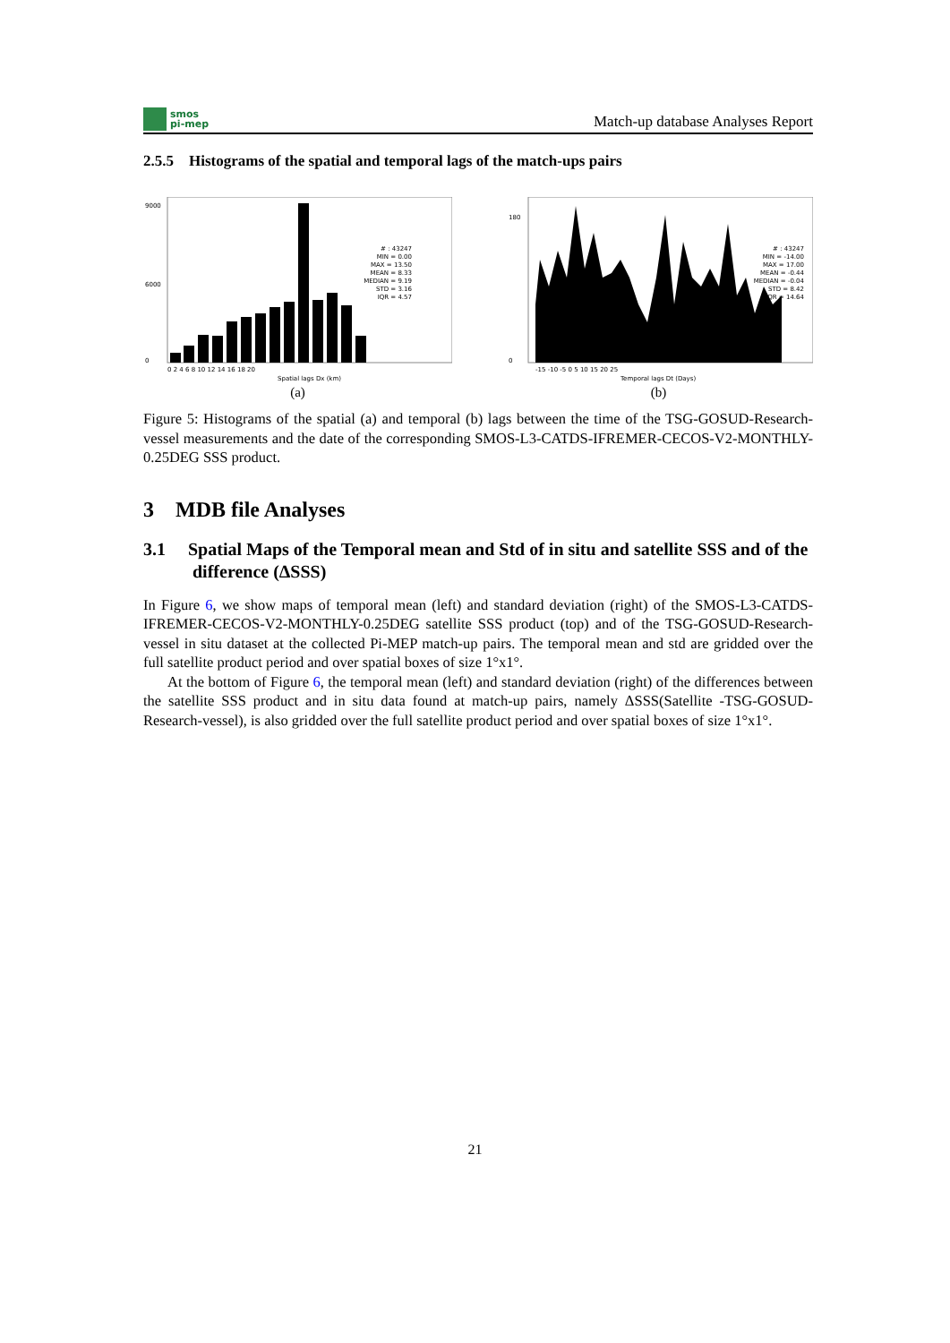smos
pi-mep
Match-up database Analyses Report
2.5.5 Histograms of the spatial and temporal lags of the match-ups pairs
# : 43247 MIN = 0.00 MAX = 13.50 MEAN = 8.33 MEDIAN = 9.19 STD = 3.16 IQR = 4.57
9000
6000
0
0 2 4 6 8 10 12 14 16 18 20
Spatial lags Dx (km)
(a)
# : 43247 MIN = -14.00 MAX = 17.00 MEAN = -0.44 MEDIAN = -0.04 STD = 8.42 IQR = 14.64
180
0
-15 -10 -5 0 5 10 15 20 25
Temporal lags Dt (Days)
(b)
Figure 5: Histograms of the spatial (a) and temporal (b) lags between the time of the TSG-GOSUD-Research-vessel measurements and the date of the corresponding SMOS-L3-CATDS-IFREMER-CECOS-V2-MONTHLY-0.25DEG SSS product.
3 MDB file Analyses
3.1 Spatial Maps of the Temporal mean and Std of in situ and satellite SSS and of the difference (ΔSSS)
In Figure 6, we show maps of temporal mean (left) and standard deviation (right) of the SMOS-L3-CATDS-IFREMER-CECOS-V2-MONTHLY-0.25DEG satellite SSS product (top) and of the TSG-GOSUD-Research-vessel in situ dataset at the collected Pi-MEP match-up pairs. The temporal mean and std are gridded over the full satellite product period and over spatial boxes of size 1°x1°.
At the bottom of Figure 6, the temporal mean (left) and standard deviation (right) of the differences between the satellite SSS product and in situ data found at match-up pairs, namely ΔSSS(Satellite -TSG-GOSUD-Research-vessel), is also gridded over the full satellite product period and over spatial boxes of size 1°x1°.
21